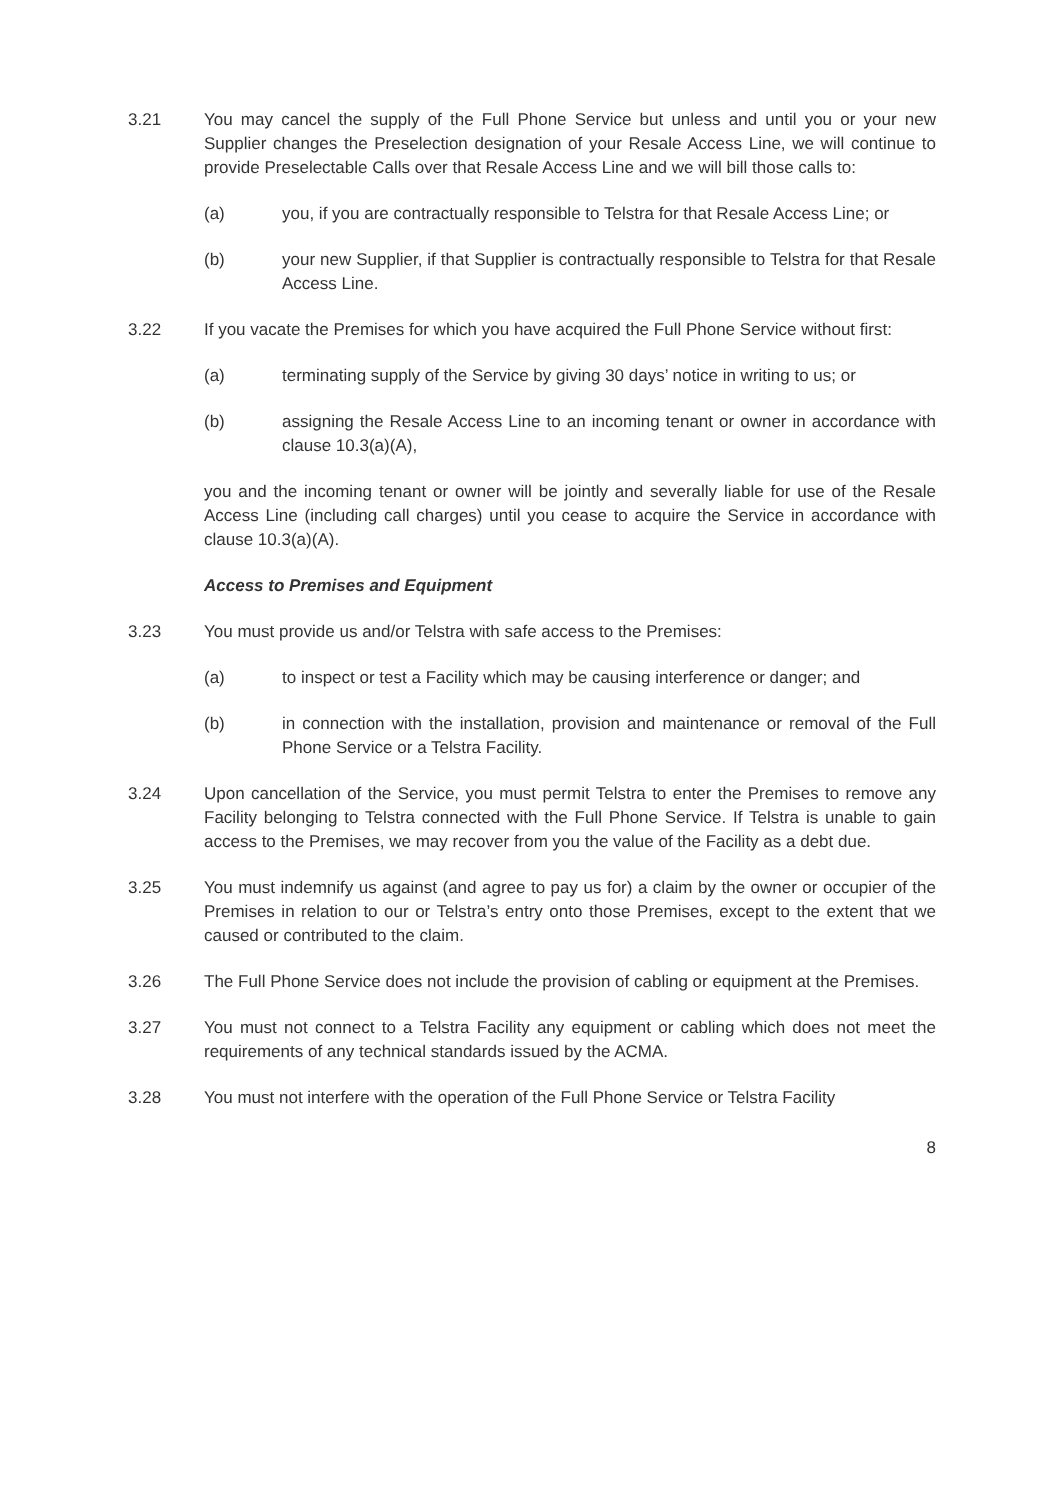3.21 You may cancel the supply of the Full Phone Service but unless and until you or your new Supplier changes the Preselection designation of your Resale Access Line, we will continue to provide Preselectable Calls over that Resale Access Line and we will bill those calls to:
(a) you, if you are contractually responsible to Telstra for that Resale Access Line; or
(b) your new Supplier, if that Supplier is contractually responsible to Telstra for that Resale Access Line.
3.22 If you vacate the Premises for which you have acquired the Full Phone Service without first:
(a) terminating supply of the Service by giving 30 days’ notice in writing to us; or
(b) assigning the Resale Access Line to an incoming tenant or owner in accordance with clause 10.3(a)(A),
you and the incoming tenant or owner will be jointly and severally liable for use of the Resale Access Line (including call charges) until you cease to acquire the Service in accordance with clause 10.3(a)(A).
Access to Premises and Equipment
3.23 You must provide us and/or Telstra with safe access to the Premises:
(a) to inspect or test a Facility which may be causing interference or danger; and
(b) in connection with the installation, provision and maintenance or removal of the Full Phone Service or a Telstra Facility.
3.24 Upon cancellation of the Service, you must permit Telstra to enter the Premises to remove any Facility belonging to Telstra connected with the Full Phone Service. If Telstra is unable to gain access to the Premises, we may recover from you the value of the Facility as a debt due.
3.25 You must indemnify us against (and agree to pay us for) a claim by the owner or occupier of the Premises in relation to our or Telstra’s entry onto those Premises, except to the extent that we caused or contributed to the claim.
3.26 The Full Phone Service does not include the provision of cabling or equipment at the Premises.
3.27 You must not connect to a Telstra Facility any equipment or cabling which does not meet the requirements of any technical standards issued by the ACMA.
3.28 You must not interfere with the operation of the Full Phone Service or Telstra Facility
8